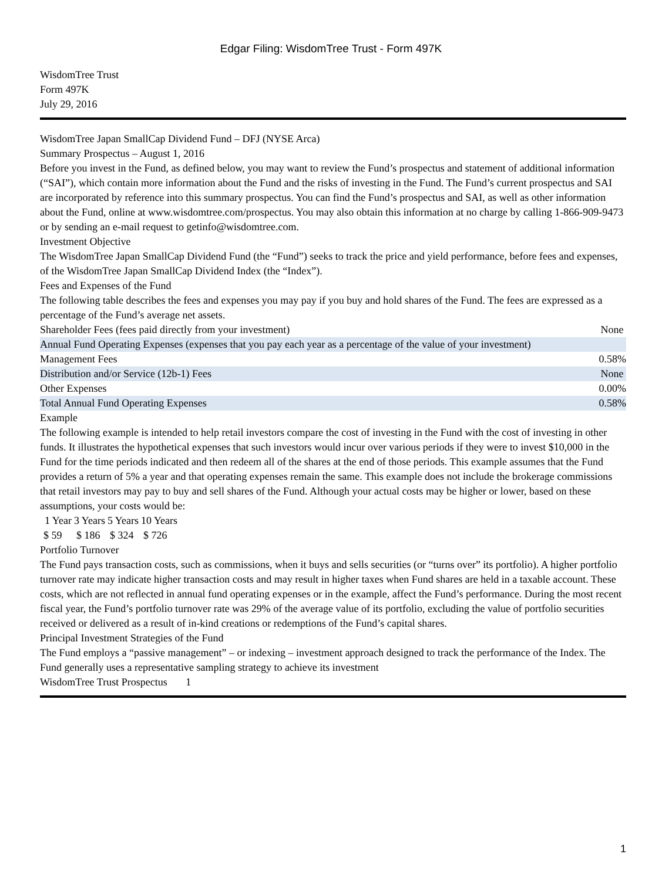Edgar Filing: WisdomTree Trust - Form 497K
WisdomTree Trust
Form 497K
July 29, 2016
WisdomTree Japan SmallCap Dividend Fund – DFJ (NYSE Arca)
Summary Prospectus – August 1, 2016
Before you invest in the Fund, as defined below, you may want to review the Fund’s prospectus and statement of additional information (“SAI”), which contain more information about the Fund and the risks of investing in the Fund. The Fund’s current prospectus and SAI are incorporated by reference into this summary prospectus. You can find the Fund’s prospectus and SAI, as well as other information about the Fund, online at www.wisdomtree.com/prospectus. You may also obtain this information at no charge by calling 1-866-909-9473 or by sending an e-mail request to getinfo@wisdomtree.com.
Investment Objective
The WisdomTree Japan SmallCap Dividend Fund (the “Fund”) seeks to track the price and yield performance, before fees and expenses, of the WisdomTree Japan SmallCap Dividend Index (the “Index”).
Fees and Expenses of the Fund
The following table describes the fees and expenses you may pay if you buy and hold shares of the Fund. The fees are expressed as a percentage of the Fund’s average net assets.
| Shareholder Fees (fees paid directly from your investment) | None |
| Annual Fund Operating Expenses (expenses that you pay each year as a percentage of the value of your investment) | |
| Management Fees | 0.58% |
| Distribution and/or Service (12b-1) Fees | None |
| Other Expenses | 0.00% |
| Total Annual Fund Operating Expenses | 0.58% |
Example
The following example is intended to help retail investors compare the cost of investing in the Fund with the cost of investing in other funds. It illustrates the hypothetical expenses that such investors would incur over various periods if they were to invest $10,000 in the Fund for the time periods indicated and then redeem all of the shares at the end of those periods. This example assumes that the Fund provides a return of 5% a year and that operating expenses remain the same. This example does not include the brokerage commissions that retail investors may pay to buy and sell shares of the Fund. Although your actual costs may be higher or lower, based on these assumptions, your costs would be:
| 1 Year | 3 Years | 5 Years | 10 Years |
| --- | --- | --- | --- |
| $ 59 | $ 186 | $ 324 | $ 726 |
Portfolio Turnover
The Fund pays transaction costs, such as commissions, when it buys and sells securities (or “turns over” its portfolio). A higher portfolio turnover rate may indicate higher transaction costs and may result in higher taxes when Fund shares are held in a taxable account. These costs, which are not reflected in annual fund operating expenses or in the example, affect the Fund’s performance. During the most recent fiscal year, the Fund’s portfolio turnover rate was 29% of the average value of its portfolio, excluding the value of portfolio securities received or delivered as a result of in-kind creations or redemptions of the Fund’s capital shares.
Principal Investment Strategies of the Fund
The Fund employs a “passive management” – or indexing – investment approach designed to track the performance of the Index. The Fund generally uses a representative sampling strategy to achieve its investment
WisdomTree Trust Prospectus 1
1